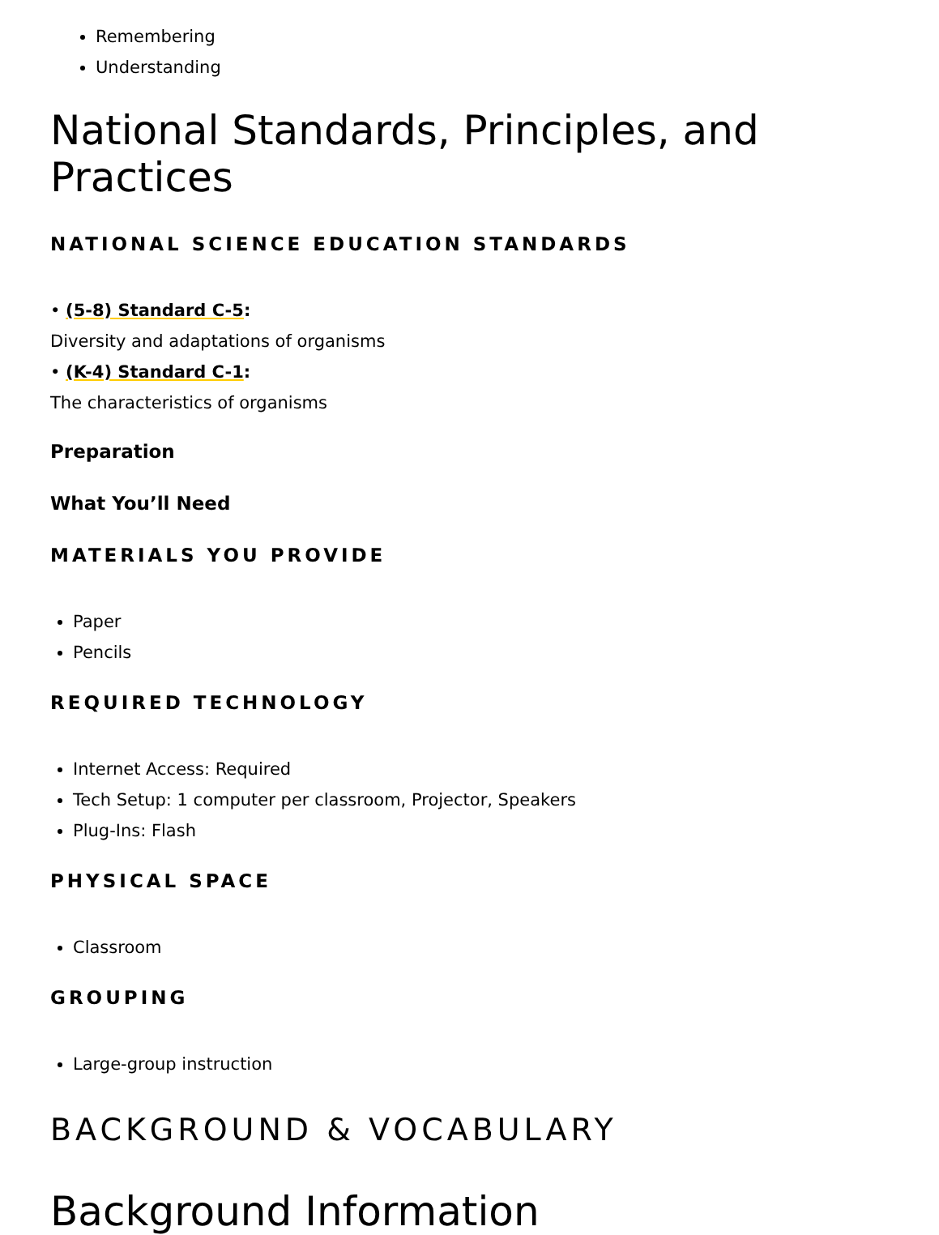Remembering
Understanding
National Standards, Principles, and Practices
NATIONAL SCIENCE EDUCATION STANDARDS
• (5-8) Standard C-5:
Diversity and adaptations of organisms
• (K-4) Standard C-1:
The characteristics of organisms
Preparation
What You’ll Need
MATERIALS YOU PROVIDE
Paper
Pencils
REQUIRED TECHNOLOGY
Internet Access: Required
Tech Setup: 1 computer per classroom, Projector, Speakers
Plug-Ins: Flash
PHYSICAL SPACE
Classroom
GROUPING
Large-group instruction
BACKGROUND & VOCABULARY
Background Information